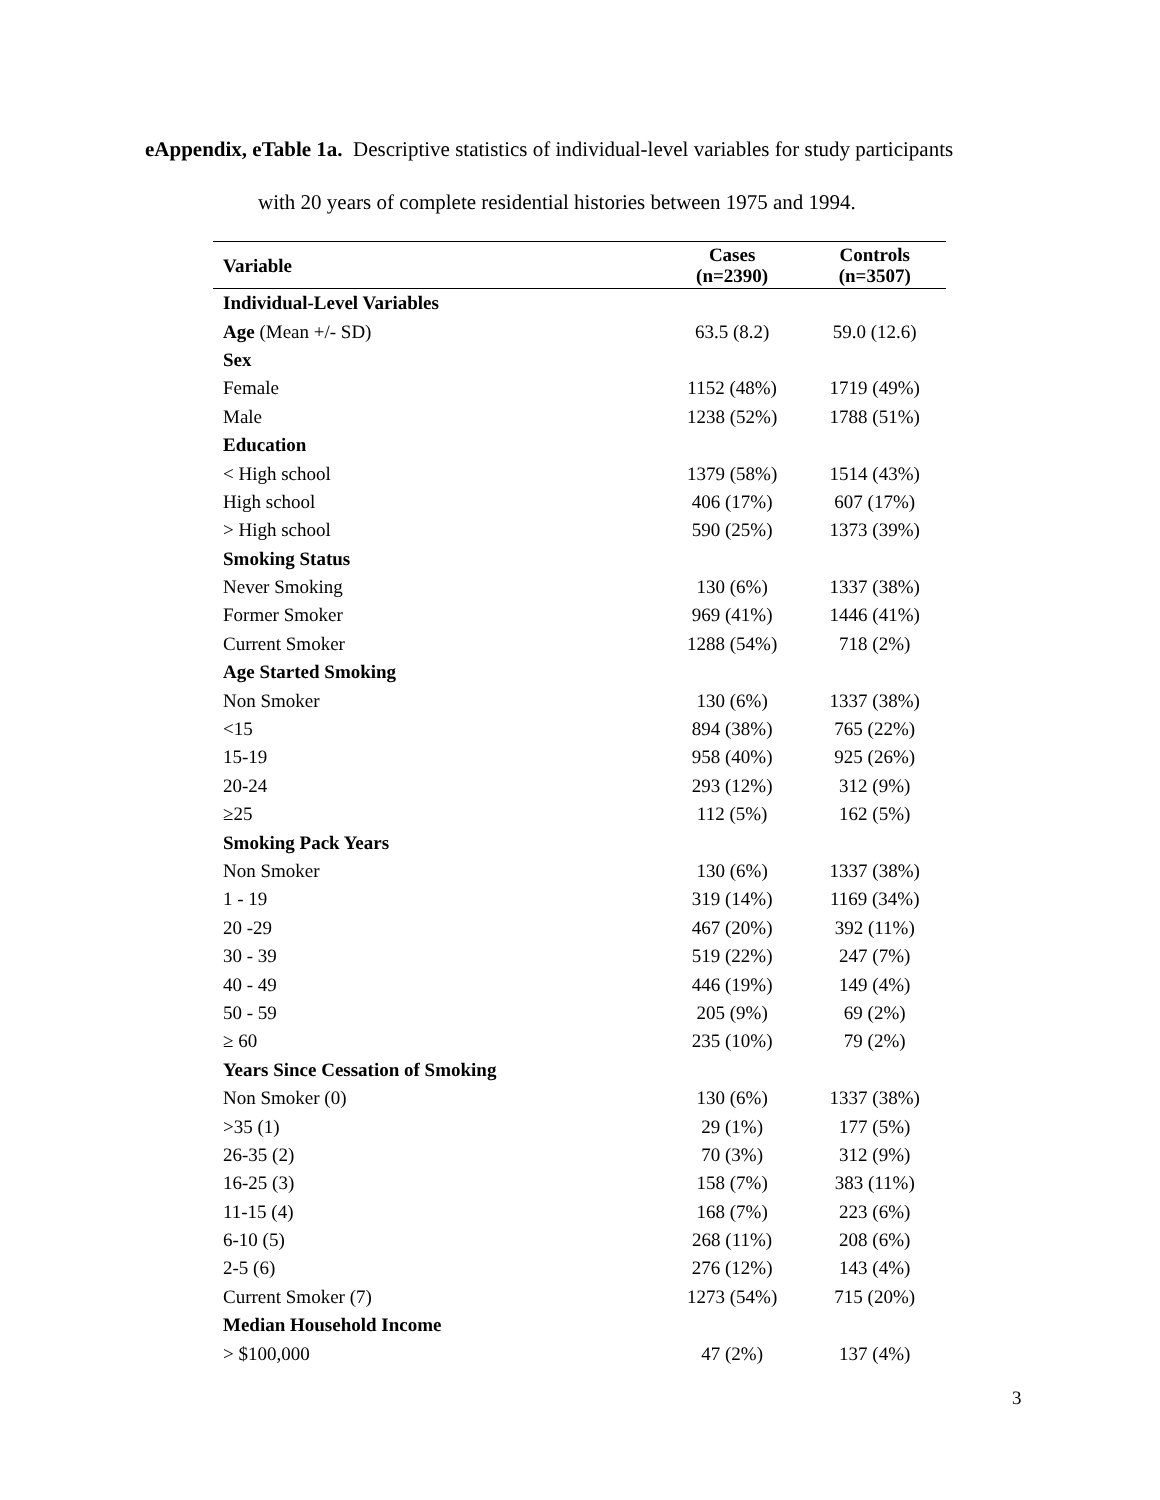eAppendix, eTable 1a. Descriptive statistics of individual-level variables for study participants
with 20 years of complete residential histories between 1975 and 1994.
| Variable | Cases (n=2390) | Controls (n=3507) |
| --- | --- | --- |
| Individual-Level Variables | | |
| Age (Mean +/- SD) | 63.5 (8.2) | 59.0 (12.6) |
| Sex | | |
| Female | 1152 (48%) | 1719 (49%) |
| Male | 1238 (52%) | 1788 (51%) |
| Education | | |
| < High school | 1379 (58%) | 1514 (43%) |
| High school | 406 (17%) | 607 (17%) |
| > High school | 590 (25%) | 1373 (39%) |
| Smoking Status | | |
| Never Smoking | 130 (6%) | 1337 (38%) |
| Former Smoker | 969 (41%) | 1446 (41%) |
| Current Smoker | 1288 (54%) | 718 (2%) |
| Age Started Smoking | | |
| Non Smoker | 130 (6%) | 1337 (38%) |
| <15 | 894 (38%) | 765 (22%) |
| 15-19 | 958 (40%) | 925 (26%) |
| 20-24 | 293 (12%) | 312 (9%) |
| ≥25 | 112 (5%) | 162 (5%) |
| Smoking Pack Years | | |
| Non Smoker | 130 (6%) | 1337 (38%) |
| 1 - 19 | 319 (14%) | 1169 (34%) |
| 20 -29 | 467 (20%) | 392 (11%) |
| 30 - 39 | 519 (22%) | 247 (7%) |
| 40 - 49 | 446 (19%) | 149 (4%) |
| 50 - 59 | 205 (9%) | 69 (2%) |
| ≥ 60 | 235 (10%) | 79 (2%) |
| Years Since Cessation of Smoking | | |
| Non Smoker (0) | 130 (6%) | 1337 (38%) |
| >35 (1) | 29 (1%) | 177 (5%) |
| 26-35 (2) | 70 (3%) | 312 (9%) |
| 16-25 (3) | 158 (7%) | 383 (11%) |
| 11-15 (4) | 168 (7%) | 223 (6%) |
| 6-10 (5) | 268 (11%) | 208 (6%) |
| 2-5 (6) | 276 (12%) | 143 (4%) |
| Current Smoker (7) | 1273 (54%) | 715 (20%) |
| Median Household Income | | |
| > $100,000 | 47 (2%) | 137 (4%) |
3